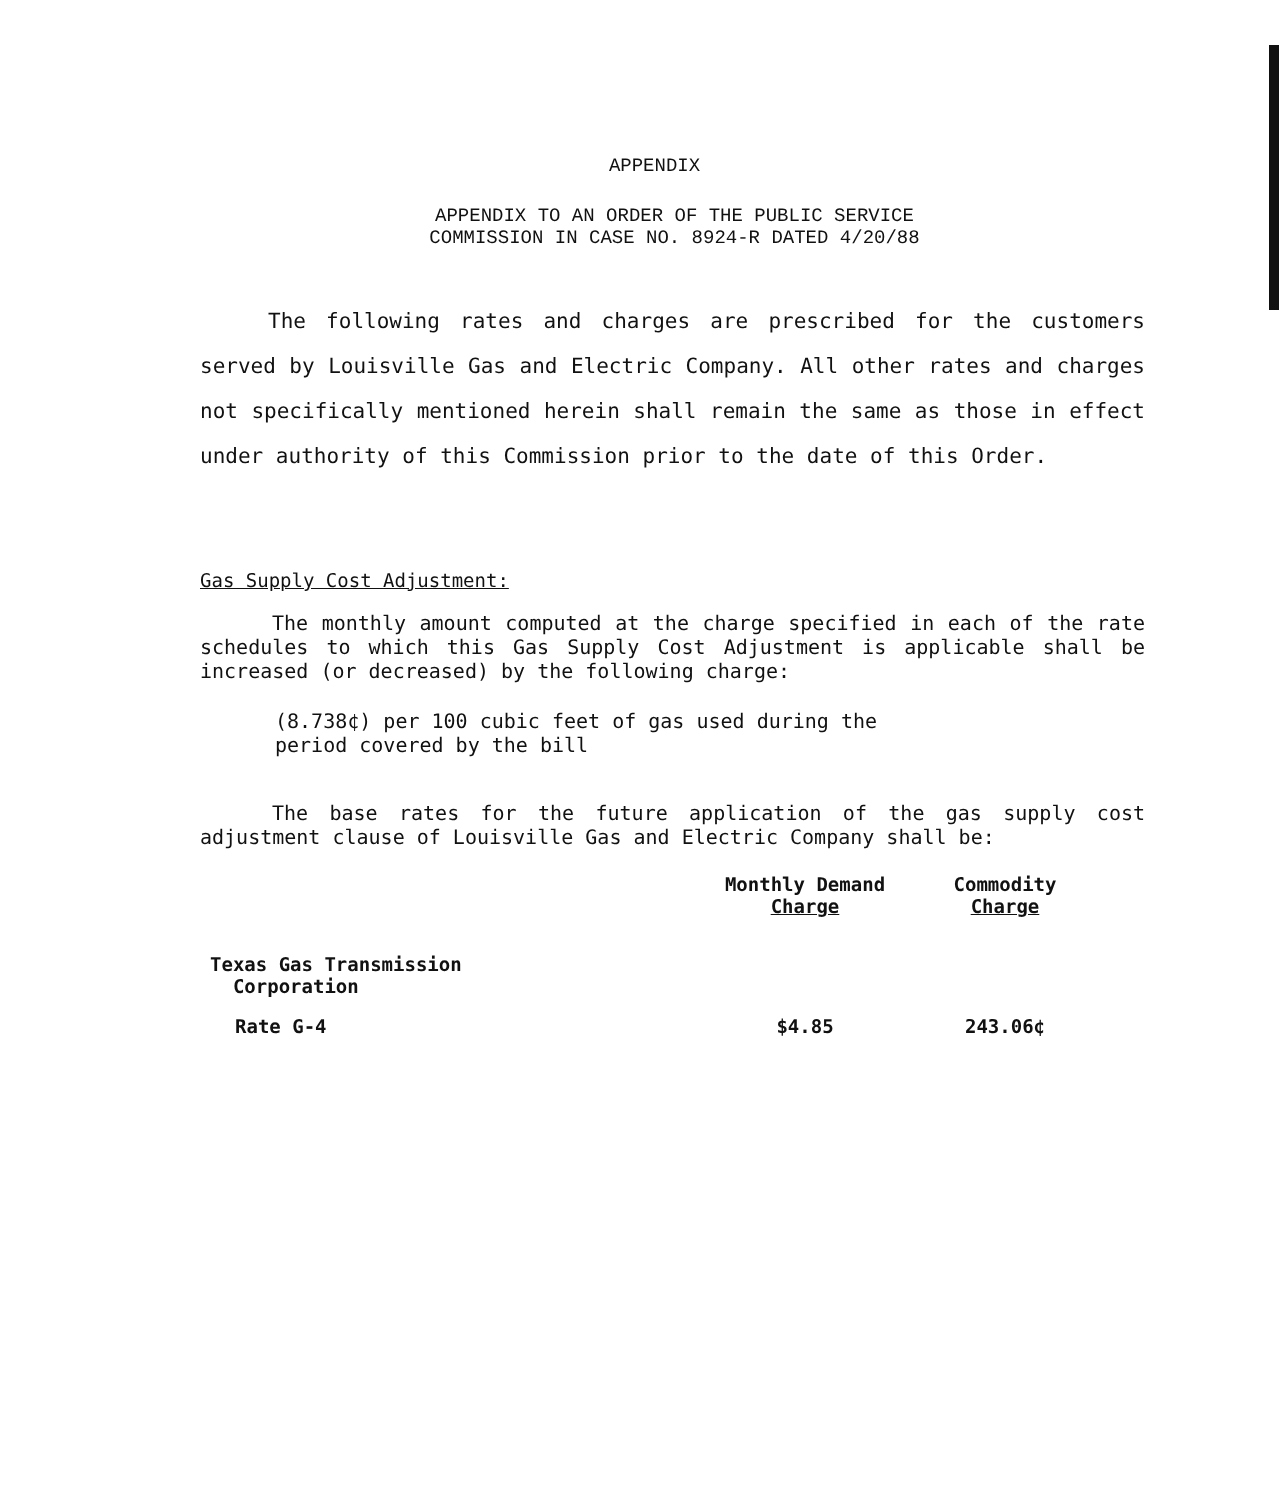APPENDIX
APPENDIX TO AN ORDER OF THE PUBLIC SERVICE
COMMISSION IN CASE NO. 8924-R DATED 4/20/88
The following rates and charges are prescribed for the customers served by Louisville Gas and Electric Company. All other rates and charges not specifically mentioned herein shall remain the same as those in effect under authority of this Commission prior to the date of this Order.
Gas Supply Cost Adjustment:
The monthly amount computed at the charge specified in each of the rate schedules to which this Gas Supply Cost Adjustment is applicable shall be increased (or decreased) by the following charge:
(8.738¢) per 100 cubic feet of gas used during the
period covered by the bill
The base rates for the future application of the gas supply cost adjustment clause of Louisville Gas and Electric Company shall be:
| | Monthly Demand Charge | Commodity Charge |
| --- | --- | --- |
| Texas Gas Transmission Corporation | | |
| Rate G-4 | $4.85 | 243.06¢ |